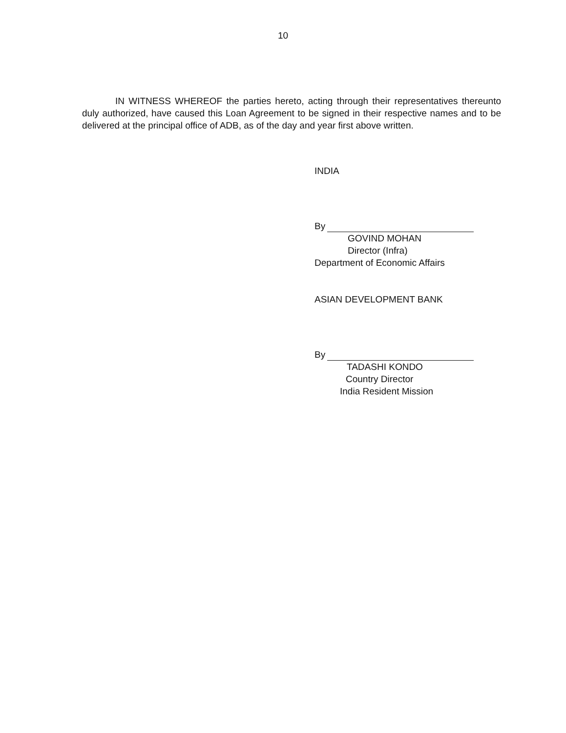10
IN WITNESS WHEREOF the parties hereto, acting through their representatives thereunto duly authorized, have caused this Loan Agreement to be signed in their respective names and to be delivered at the principal office of ADB, as of the day and year first above written.
INDIA
By
GOVIND MOHAN
Director (Infra)
Department of Economic Affairs
ASIAN DEVELOPMENT BANK
By
TADASHI KONDO
Country Director
India Resident Mission